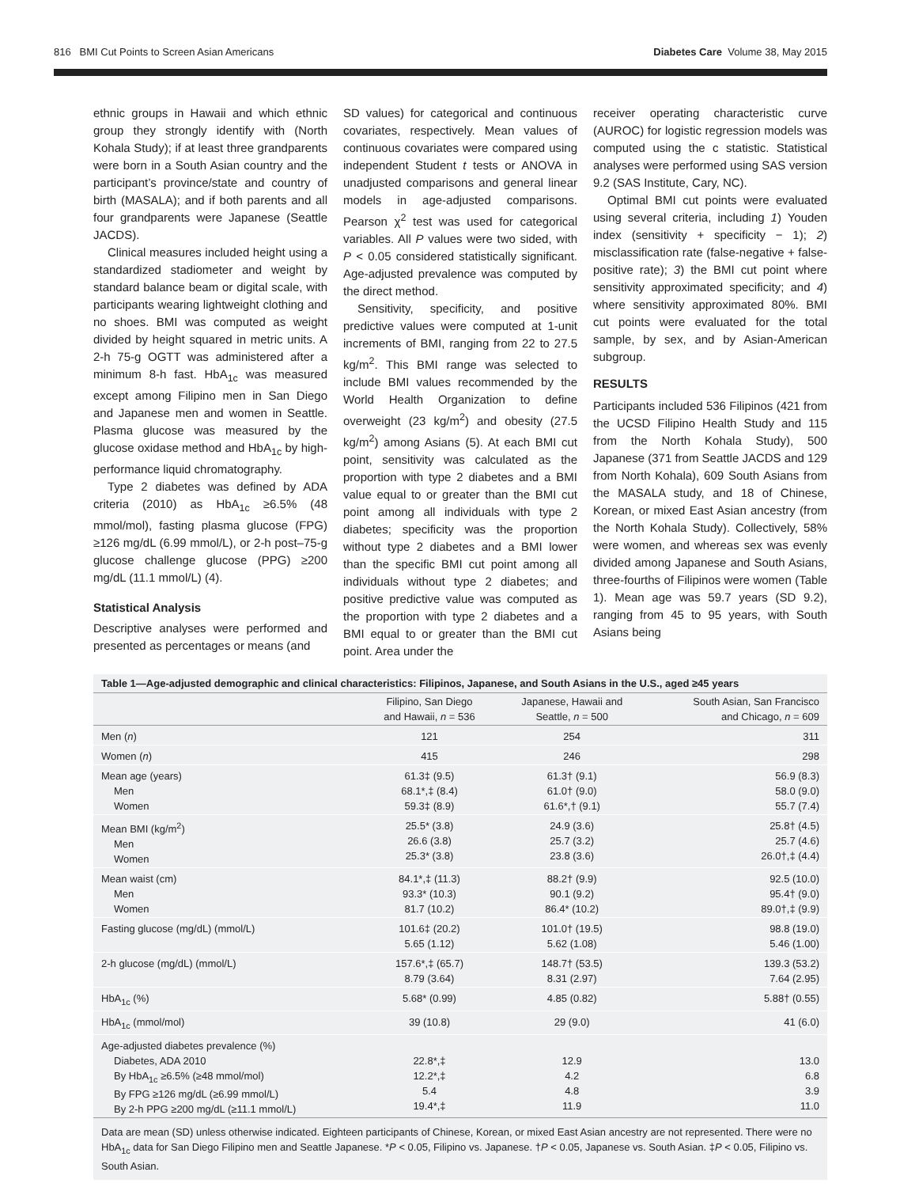816 BMI Cut Points to Screen Asian Americans Diabetes Care Volume 38, May 2015
ethnic groups in Hawaii and which ethnic group they strongly identify with (North Kohala Study); if at least three grandparents were born in a South Asian country and the participant’s province/state and country of birth (MASALA); and if both parents and all four grandparents were Japanese (Seattle JACDS).
Clinical measures included height using a standardized stadiometer and weight by standard balance beam or digital scale, with participants wearing lightweight clothing and no shoes. BMI was computed as weight divided by height squared in metric units. A 2-h 75-g OGTT was administered after a minimum 8-h fast. HbA<sub>1c</sub> was measured except among Filipino men in San Diego and Japanese men and women in Seattle. Plasma glucose was measured by the glucose oxidase method and HbA<sub>1c</sub> by high-performance liquid chromatography.
Type 2 diabetes was defined by ADA criteria (2010) as HbA<sub>1c</sub> ≥6.5% (48 mmol/mol), fasting plasma glucose (FPG) ≥126 mg/dL (6.99 mmol/L), or 2-h post–75-g glucose challenge glucose (PPG) ≥200 mg/dL (11.1 mmol/L) (4).
Statistical Analysis
Descriptive analyses were performed and presented as percentages or means (and
SD values) for categorical and continuous covariates, respectively. Mean values of continuous covariates were compared using independent Student t tests or ANOVA in unadjusted comparisons and general linear models in age-adjusted comparisons. Pearson χ<sup>2</sup> test was used for categorical variables. All P values were two sided, with P < 0.05 considered statistically significant. Age-adjusted prevalence was computed by the direct method.
Sensitivity, specificity, and positive predictive values were computed at 1-unit increments of BMI, ranging from 22 to 27.5 kg/m<sup>2</sup>. This BMI range was selected to include BMI values recommended by the World Health Organization to define overweight (23 kg/m<sup>2</sup>) and obesity (27.5 kg/m<sup>2</sup>) among Asians (5). At each BMI cut point, sensitivity was calculated as the proportion with type 2 diabetes and a BMI value equal to or greater than the BMI cut point among all individuals with type 2 diabetes; specificity was the proportion without type 2 diabetes and a BMI lower than the specific BMI cut point among all individuals without type 2 diabetes; and positive predictive value was computed as the proportion with type 2 diabetes and a BMI equal to or greater than the BMI cut point. Area under the
receiver operating characteristic curve (AUROC) for logistic regression models was computed using the c statistic. Statistical analyses were performed using SAS version 9.2 (SAS Institute, Cary, NC).
Optimal BMI cut points were evaluated using several criteria, including 1) Youden index (sensitivity + specificity − 1); 2) misclassification rate (false-negative + false-positive rate); 3) the BMI cut point where sensitivity approximated specificity; and 4) where sensitivity approximated 80%. BMI cut points were evaluated for the total sample, by sex, and by Asian-American subgroup.
RESULTS
Participants included 536 Filipinos (421 from the UCSD Filipino Health Study and 115 from the North Kohala Study), 500 Japanese (371 from Seattle JACDS and 129 from North Kohala), 609 South Asians from the MASALA study, and 18 of Chinese, Korean, or mixed East Asian ancestry (from the North Kohala Study). Collectively, 58% were women, and whereas sex was evenly divided among Japanese and South Asians, three-fourths of Filipinos were women (Table 1). Mean age was 59.7 years (SD 9.2), ranging from 45 to 95 years, with South Asians being
Table 1—Age-adjusted demographic and clinical characteristics: Filipinos, Japanese, and South Asians in the U.S., aged ≥45 years
| | Filipino, San Diego and Hawaii, n = 536 | Japanese, Hawaii and Seattle, n = 500 | South Asian, San Francisco and Chicago, n = 609 |
| --- | --- | --- | --- |
| Men ( n ) | 121 | 254 | 311 |
| Women ( n ) | 415 | 246 | 298 |
| Mean age (years) Men Women | 61.3‡ (9.5) 68.1*,‡ (8.4) 59.3‡ (8.9) | 61.3† (9.1) 61.0† (9.0) 61.6*,† (9.1) | 56.9 (8.3) 58.0 (9.0) 55.7 (7.4) |
| Mean BMI (kg/m<sup>2</sup>) Men Women | 25.5* (3.8) 26.6 (3.8) 25.3* (3.8) | 24.9 (3.6) 25.7 (3.2) 23.8 (3.6) | 25.8† (4.5) 25.7 (4.6) 26.0†,‡ (4.4) |
| Mean waist (cm) Men Women | 84.1*,‡ (11.3) 93.3* (10.3) 81.7 (10.2) | 88.2† (9.9) 90.1 (9.2) 86.4* (10.2) | 92.5 (10.0) 95.4† (9.0) 89.0†,‡ (9.9) |
| Fasting glucose (mg/dL) (mmol/L) | 101.6‡ (20.2) 5.65 (1.12) | 101.0† (19.5) 5.62 (1.08) | 98.8 (19.0) 5.46 (1.00) |
| 2-h glucose (mg/dL) (mmol/L) | 157.6*,‡ (65.7) 8.79 (3.64) | 148.7† (53.5) 8.31 (2.97) | 139.3 (53.2) 7.64 (2.95) |
| HbA<sub>1c</sub> (%) | 5.68* (0.99) | 4.85 (0.82) | 5.88† (0.55) |
| HbA<sub>1c</sub> (mmol/mol) | 39 (10.8) | 29 (9.0) | 41 (6.0) |
| Age-adjusted diabetes prevalence (%) Diabetes, ADA 2010 By HbA<sub>1c</sub> ≥6.5% (≥48 mmol/mol) By FPG ≥126 mg/dL (≥6.99 mmol/L) By 2-h PPG ≥200 mg/dL (≥11.1 mmol/L) | 22.8*,‡ 12.2*,‡ 5.4 19.4*,‡ | 12.9 4.2 4.8 11.9 | 13.0 6.8 3.9 11.0 |
Data are mean (SD) unless otherwise indicated. Eighteen participants of Chinese, Korean, or mixed East Asian ancestry are not represented. There were no HbA<sub>1c</sub> data for San Diego Filipino men and Seattle Japanese. *P < 0.05, Filipino vs. Japanese. †P < 0.05, Japanese vs. South Asian. ‡P < 0.05, Filipino vs. South Asian.